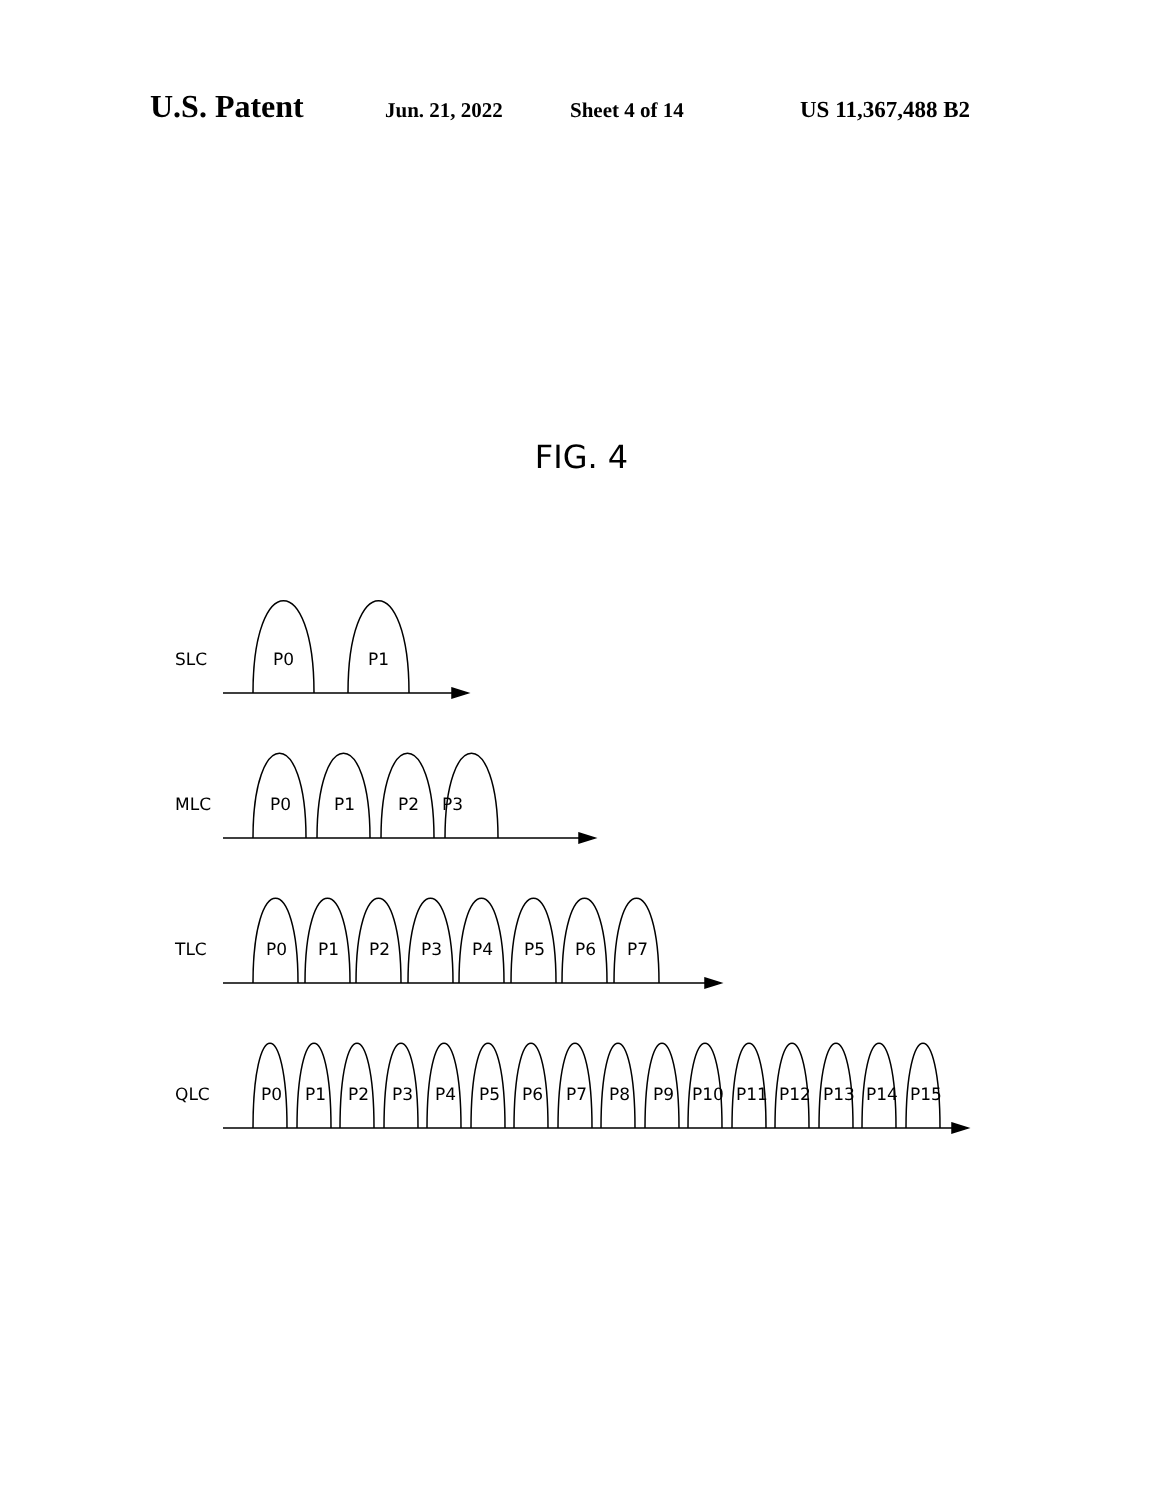U.S. Patent Jun. 21, 2022 Sheet 4 of 14 US 11,367,488 B2
FIG. 4
SLC
MLC
TLC
QLC
P0
P1
P0
P1
P2
P3
P0
P1
P2
P3
P4
P5
P6
P7
P0
P1
P2
P3
P4
P5
P6
P7
P8
P9
P10
P11
P12
P13
P14
P15